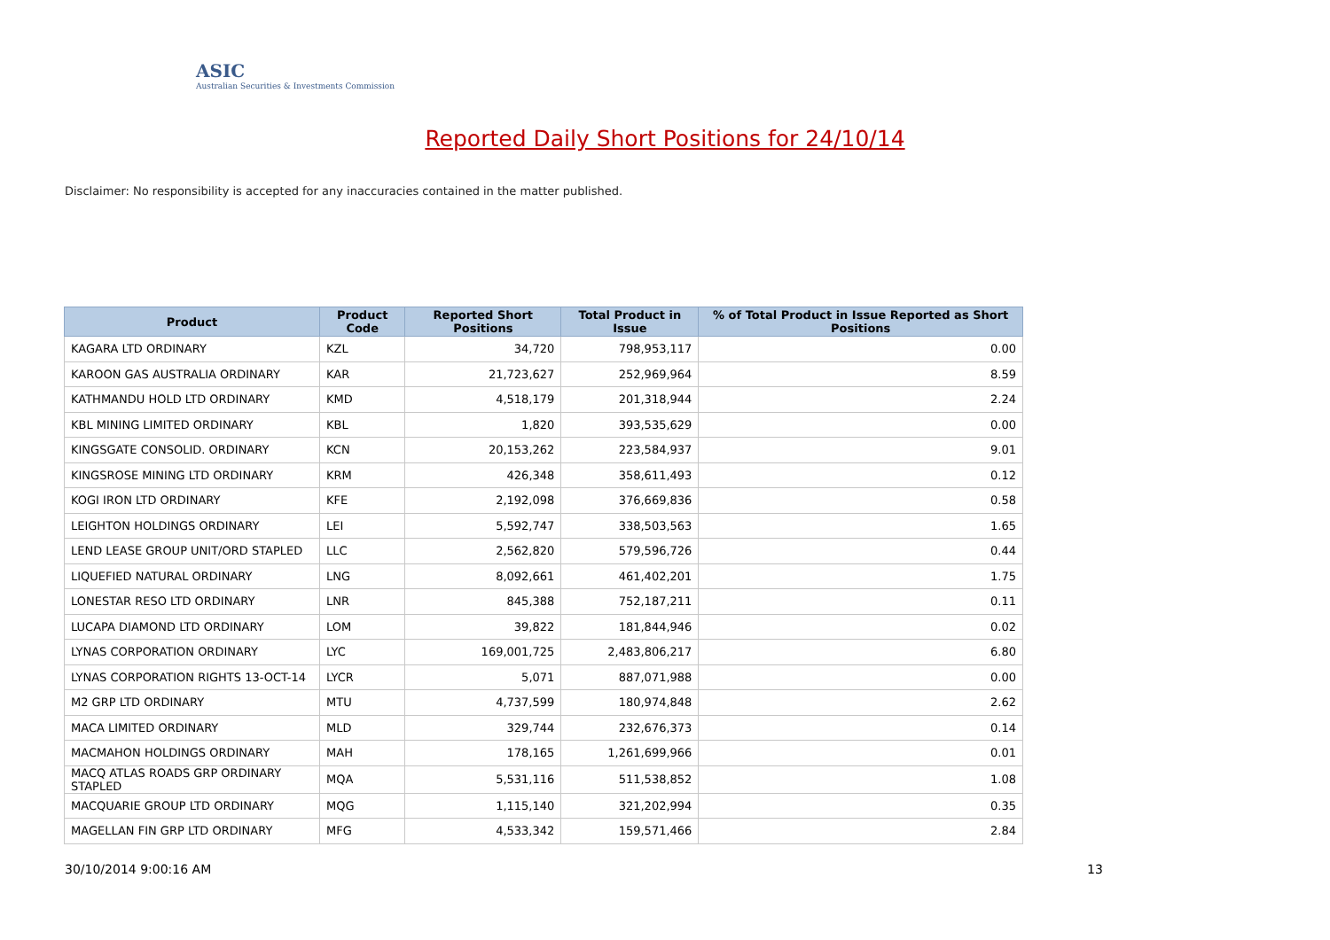ASIC
Australian Securities & Investments Commission
Reported Daily Short Positions for 24/10/14
Disclaimer: No responsibility is accepted for any inaccuracies contained in the matter published.
| Product | Product Code | Reported Short Positions | Total Product in Issue | % of Total Product in Issue Reported as Short Positions |
| --- | --- | --- | --- | --- |
| KAGARA LTD ORDINARY | KZL | 34,720 | 798,953,117 | 0.00 |
| KAROON GAS AUSTRALIA ORDINARY | KAR | 21,723,627 | 252,969,964 | 8.59 |
| KATHMANDU HOLD LTD ORDINARY | KMD | 4,518,179 | 201,318,944 | 2.24 |
| KBL MINING LIMITED ORDINARY | KBL | 1,820 | 393,535,629 | 0.00 |
| KINGSGATE CONSOLID. ORDINARY | KCN | 20,153,262 | 223,584,937 | 9.01 |
| KINGSROSE MINING LTD ORDINARY | KRM | 426,348 | 358,611,493 | 0.12 |
| KOGI IRON LTD ORDINARY | KFE | 2,192,098 | 376,669,836 | 0.58 |
| LEIGHTON HOLDINGS ORDINARY | LEI | 5,592,747 | 338,503,563 | 1.65 |
| LEND LEASE GROUP UNIT/ORD STAPLED | LLC | 2,562,820 | 579,596,726 | 0.44 |
| LIQUEFIED NATURAL ORDINARY | LNG | 8,092,661 | 461,402,201 | 1.75 |
| LONESTAR RESO LTD ORDINARY | LNR | 845,388 | 752,187,211 | 0.11 |
| LUCAPA DIAMOND LTD ORDINARY | LOM | 39,822 | 181,844,946 | 0.02 |
| LYNAS CORPORATION ORDINARY | LYC | 169,001,725 | 2,483,806,217 | 6.80 |
| LYNAS CORPORATION RIGHTS 13-OCT-14 | LYCR | 5,071 | 887,071,988 | 0.00 |
| M2 GRP LTD ORDINARY | MTU | 4,737,599 | 180,974,848 | 2.62 |
| MACA LIMITED ORDINARY | MLD | 329,744 | 232,676,373 | 0.14 |
| MACMAHON HOLDINGS ORDINARY | MAH | 178,165 | 1,261,699,966 | 0.01 |
| MACQ ATLAS ROADS GRP ORDINARY STAPLED | MQA | 5,531,116 | 511,538,852 | 1.08 |
| MACQUARIE GROUP LTD ORDINARY | MQG | 1,115,140 | 321,202,994 | 0.35 |
| MAGELLAN FIN GRP LTD ORDINARY | MFG | 4,533,342 | 159,571,466 | 2.84 |
30/10/2014 9:00:16 AM 13